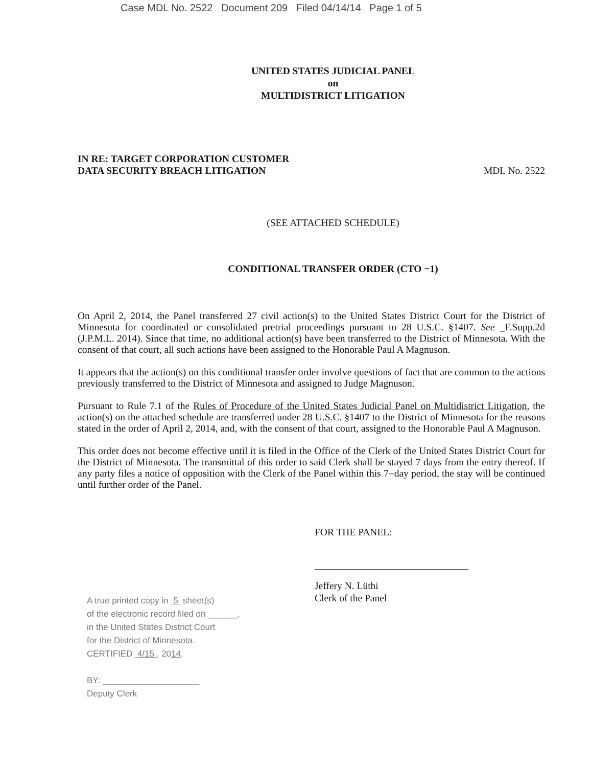Case MDL No. 2522 Document 209 Filed 04/14/14 Page 1 of 5
UNITED STATES JUDICIAL PANEL
on
MULTIDISTRICT LITIGATION
IN RE: TARGET CORPORATION CUSTOMER
DATA SECURITY BREACH LITIGATION MDL No. 2522
(SEE ATTACHED SCHEDULE)
CONDITIONAL TRANSFER ORDER (CTO −1)
On April 2, 2014, the Panel transferred 27 civil action(s) to the United States District Court for the District of Minnesota for coordinated or consolidated pretrial proceedings pursuant to 28 U.S.C. §1407. See _F.Supp.2d (J.P.M.L. 2014). Since that time, no additional action(s) have been transferred to the District of Minnesota. With the consent of that court, all such actions have been assigned to the Honorable Paul A Magnuson.
It appears that the action(s) on this conditional transfer order involve questions of fact that are common to the actions previously transferred to the District of Minnesota and assigned to Judge Magnuson.
Pursuant to Rule 7.1 of the Rules of Procedure of the United States Judicial Panel on Multidistrict Litigation, the action(s) on the attached schedule are transferred under 28 U.S.C. §1407 to the District of Minnesota for the reasons stated in the order of April 2, 2014, and, with the consent of that court, assigned to the Honorable Paul A Magnuson.
This order does not become effective until it is filed in the Office of the Clerk of the United States District Court for the District of Minnesota. The transmittal of this order to said Clerk shall be stayed 7 days from the entry thereof. If any party files a notice of opposition with the Clerk of the Panel within this 7−day period, the stay will be continued until further order of the Panel.
FOR THE PANEL:
Jeffery N. Lüthi
Clerk of the Panel
A true printed copy in 5 sheet(s)
of the electronic record filed on ______,
in the United States District Court
for the District of Minnesota.
CERTIFIED 4/15 , 2014.
BY: ____________________
Deputy Clerk